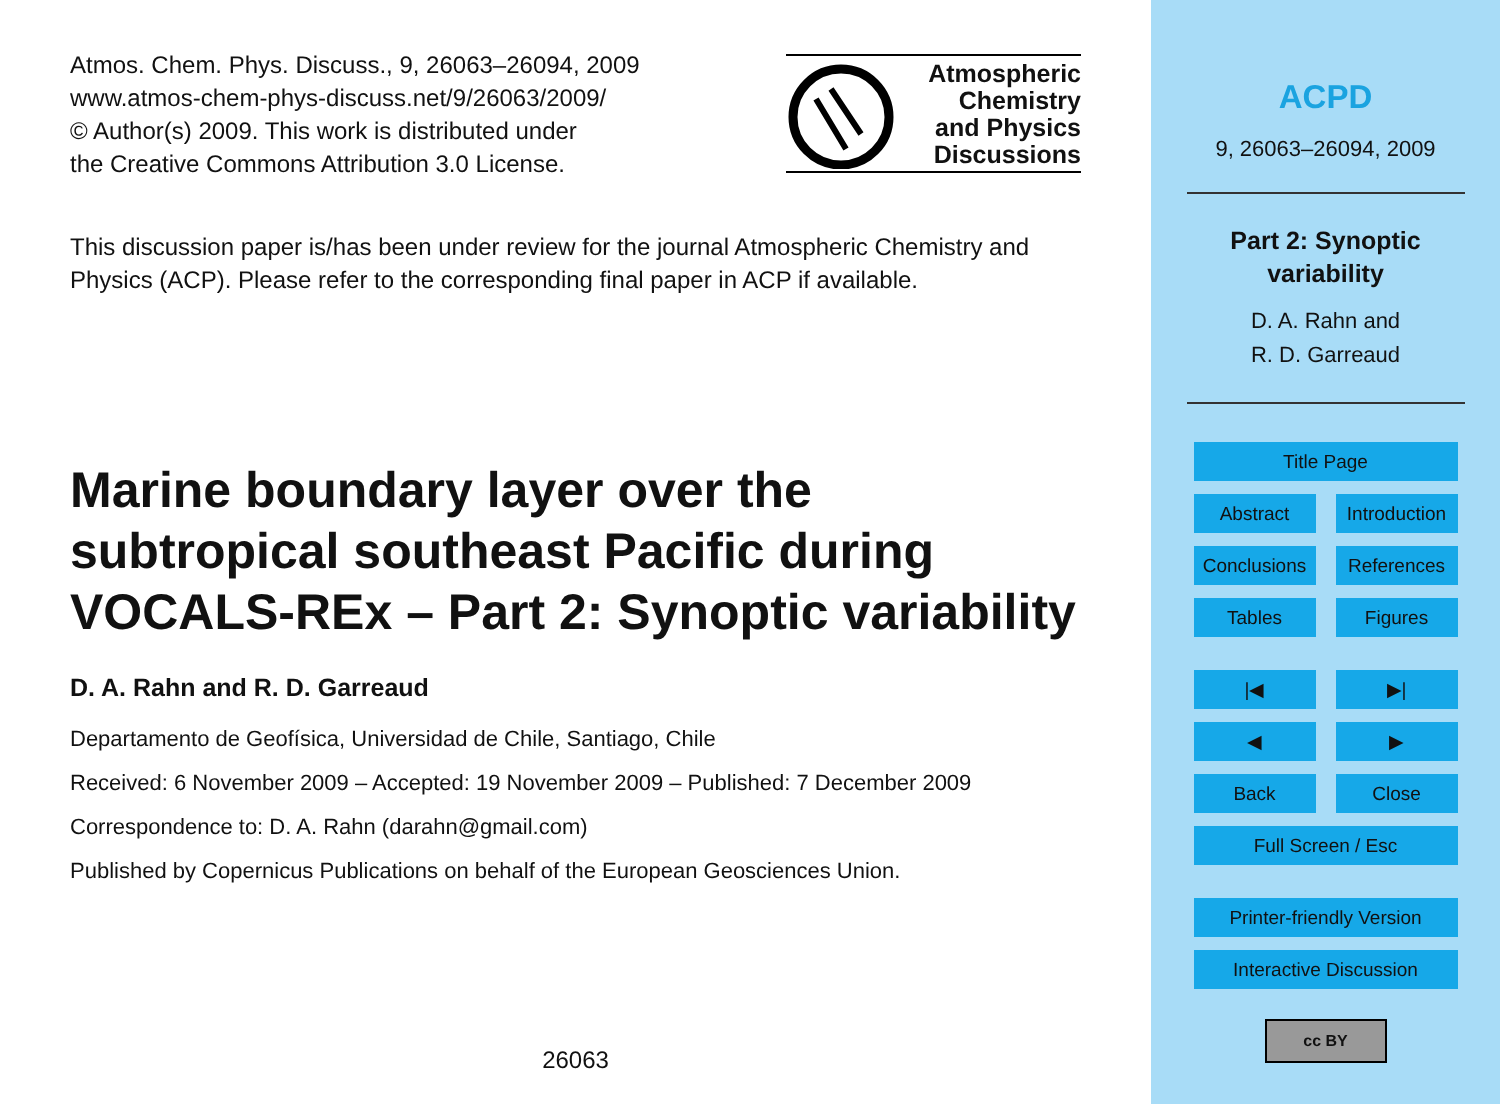Atmos. Chem. Phys. Discuss., 9, 26063–26094, 2009
www.atmos-chem-phys-discuss.net/9/26063/2009/
© Author(s) 2009. This work is distributed under
the Creative Commons Attribution 3.0 License.
Atmospheric
Chemistry
and Physics
Discussions
This discussion paper is/has been under review for the journal Atmospheric Chemistry and Physics (ACP). Please refer to the corresponding final paper in ACP if available.
Marine boundary layer over the subtropical southeast Pacific during VOCALS-REx – Part 2: Synoptic variability
D. A. Rahn and R. D. Garreaud
Departamento de Geofísica, Universidad de Chile, Santiago, Chile
Received: 6 November 2009 – Accepted: 19 November 2009 – Published: 7 December 2009
Correspondence to: D. A. Rahn (darahn@gmail.com)
Published by Copernicus Publications on behalf of the European Geosciences Union.
26063
ACPD
9, 26063–26094, 2009
Part 2: Synoptic
variability
D. A. Rahn and
R. D. Garreaud
Title Page
Abstract
Introduction
Conclusions
References
Tables
Figures
|◀
▶|
◀
▶
Back
Close
Full Screen / Esc
Printer-friendly Version
Interactive Discussion
cc BY